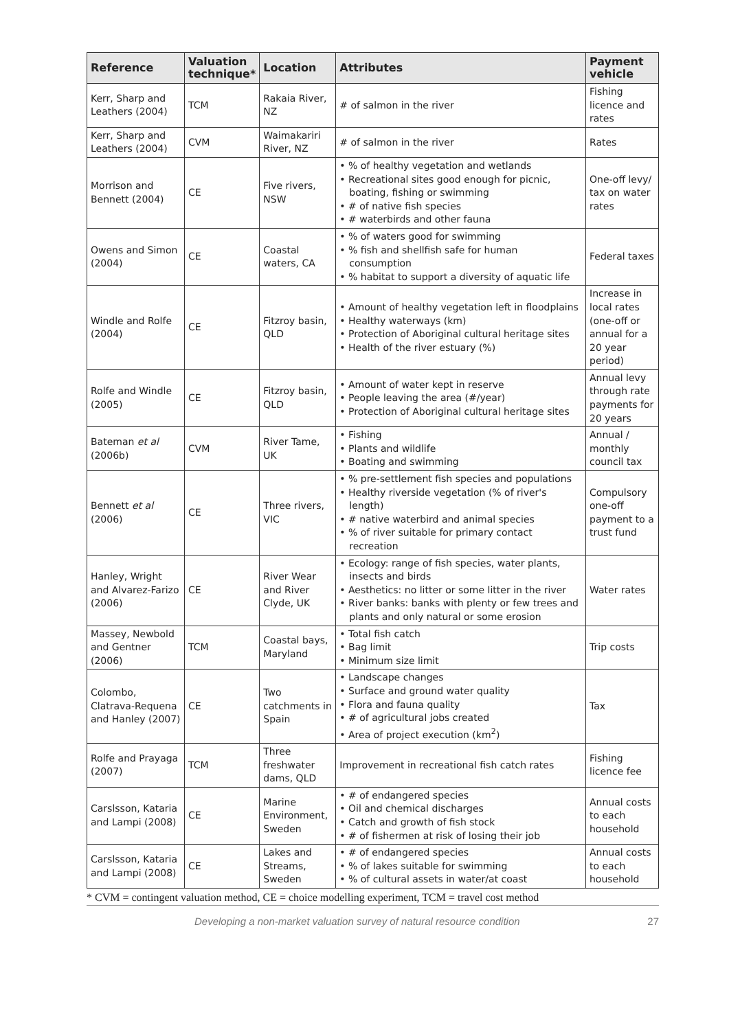| Reference | Valuation technique* | Location | Attributes | Payment vehicle |
| --- | --- | --- | --- | --- |
| Kerr, Sharp and Leathers (2004) | TCM | Rakaia River, NZ | # of salmon in the river | Fishing licence and rates |
| Kerr, Sharp and Leathers (2004) | CVM | Waimakariri River, NZ | # of salmon in the river | Rates |
| Morrison and Bennett (2004) | CE | Five rivers, NSW | • % of healthy vegetation and wetlands • Recreational sites good enough for picnic, boating, fishing or swimming • # of native fish species • # waterbirds and other fauna | One-off levy/ tax on water rates |
| Owens and Simon (2004) | CE | Coastal waters, CA | • % of waters good for swimming • % fish and shellfish safe for human consumption • % habitat to support a diversity of aquatic life | Federal taxes |
| Windle and Rolfe (2004) | CE | Fitzroy basin, QLD | • Amount of healthy vegetation left in floodplains • Healthy waterways (km) • Protection of Aboriginal cultural heritage sites • Health of the river estuary (%) | Increase in local rates (one-off or annual for a 20 year period) |
| Rolfe and Windle (2005) | CE | Fitzroy basin, QLD | • Amount of water kept in reserve • People leaving the area (#/year) • Protection of Aboriginal cultural heritage sites | Annual levy through rate payments for 20 years |
| Bateman et al (2006b) | CVM | River Tame, UK | • Fishing • Plants and wildlife • Boating and swimming | Annual / monthly council tax |
| Bennett et al (2006) | CE | Three rivers, VIC | • % pre-settlement fish species and populations • Healthy riverside vegetation (% of river's length) • # native waterbird and animal species • % of river suitable for primary contact recreation | Compulsory one-off payment to a trust fund |
| Hanley, Wright and Alvarez-Farizo (2006) | CE | River Wear and River Clyde, UK | • Ecology: range of fish species, water plants, insects and birds • Aesthetics: no litter or some litter in the river • River banks: banks with plenty or few trees and plants and only natural or some erosion | Water rates |
| Massey, Newbold and Gentner (2006) | TCM | Coastal bays, Maryland | • Total fish catch • Bag limit • Minimum size limit | Trip costs |
| Colombo, Clatrava-Requena and Hanley (2007) | CE | Two catchments in Spain | • Landscape changes • Surface and ground water quality • Flora and fauna quality • # of agricultural jobs created • Area of project execution (km<sup>2</sup>) | Tax |
| Rolfe and Prayaga (2007) | TCM | Three freshwater dams, QLD | Improvement in recreational fish catch rates | Fishing licence fee |
| Carslsson, Kataria and Lampi (2008) | CE | Marine Environment, Sweden | • # of endangered species • Oil and chemical discharges • Catch and growth of fish stock • # of fishermen at risk of losing their job | Annual costs to each household |
| Carslsson, Kataria and Lampi (2008) | CE | Lakes and Streams, Sweden | • # of endangered species • % of lakes suitable for swimming • % of cultural assets in water/at coast | Annual costs to each household |
* CVM = contingent valuation method, CE = choice modelling experiment, TCM = travel cost method
Developing a non-market valuation survey of natural resource condition 27